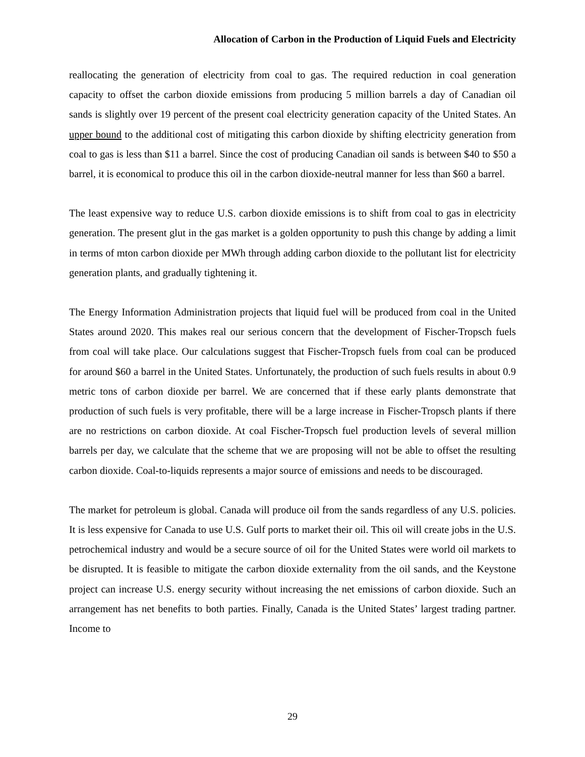Allocation of Carbon in the Production of Liquid Fuels and Electricity
reallocating the generation of electricity from coal to gas. The required reduction in coal generation capacity to offset the carbon dioxide emissions from producing 5 million barrels a day of Canadian oil sands is slightly over 19 percent of the present coal electricity generation capacity of the United States. An upper bound to the additional cost of mitigating this carbon dioxide by shifting electricity generation from coal to gas is less than $11 a barrel. Since the cost of producing Canadian oil sands is between $40 to $50 a barrel, it is economical to produce this oil in the carbon dioxide-neutral manner for less than $60 a barrel.
The least expensive way to reduce U.S. carbon dioxide emissions is to shift from coal to gas in electricity generation. The present glut in the gas market is a golden opportunity to push this change by adding a limit in terms of mton carbon dioxide per MWh through adding carbon dioxide to the pollutant list for electricity generation plants, and gradually tightening it.
The Energy Information Administration projects that liquid fuel will be produced from coal in the United States around 2020. This makes real our serious concern that the development of Fischer-Tropsch fuels from coal will take place. Our calculations suggest that Fischer-Tropsch fuels from coal can be produced for around $60 a barrel in the United States. Unfortunately, the production of such fuels results in about 0.9 metric tons of carbon dioxide per barrel. We are concerned that if these early plants demonstrate that production of such fuels is very profitable, there will be a large increase in Fischer-Tropsch plants if there are no restrictions on carbon dioxide. At coal Fischer-Tropsch fuel production levels of several million barrels per day, we calculate that the scheme that we are proposing will not be able to offset the resulting carbon dioxide. Coal-to-liquids represents a major source of emissions and needs to be discouraged.
The market for petroleum is global. Canada will produce oil from the sands regardless of any U.S. policies. It is less expensive for Canada to use U.S. Gulf ports to market their oil. This oil will create jobs in the U.S. petrochemical industry and would be a secure source of oil for the United States were world oil markets to be disrupted. It is feasible to mitigate the carbon dioxide externality from the oil sands, and the Keystone project can increase U.S. energy security without increasing the net emissions of carbon dioxide. Such an arrangement has net benefits to both parties. Finally, Canada is the United States’ largest trading partner. Income to
29